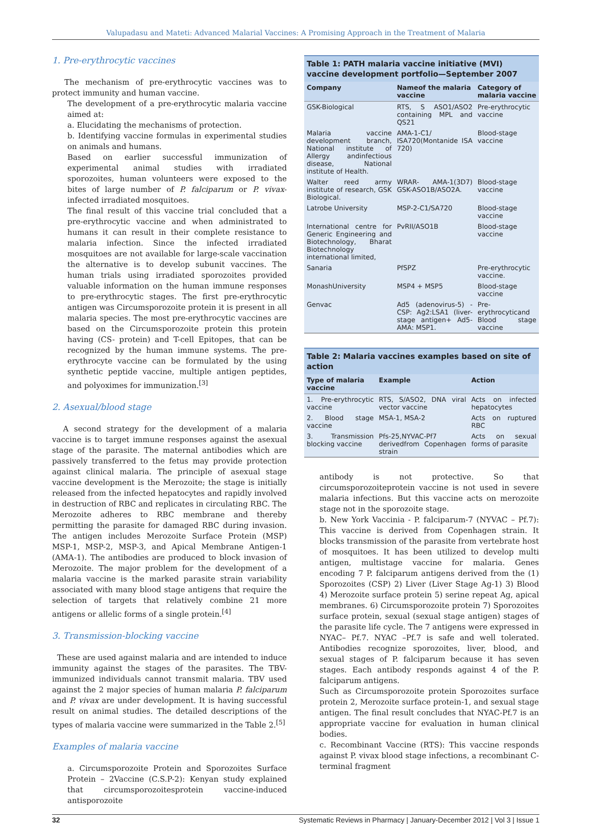Valupadasu and Mateti: Advanced Malarial Vaccines: A Promising Approach in the Treatment of Malaria
1. Pre-erythrocytic vaccines
The mechanism of pre-erythrocytic vaccines was to protect immunity and human vaccine.
The development of a pre-erythrocytic malaria vaccine aimed at:
a. Elucidating the mechanisms of protection.
b. Identifying vaccine formulas in experimental studies on animals and humans.
Based on earlier successful immunization of experimental animal studies with irradiated sporozoites, human volunteers were exposed to the bites of large number of P. falciparum or P. vivax-infected irradiated mosquitoes.
The final result of this vaccine trial concluded that a pre-erythrocytic vaccine and when administrated to humans it can result in their complete resistance to malaria infection. Since the infected irradiated mosquitoes are not available for large-scale vaccination the alternative is to develop subunit vaccines. The human trials using irradiated sporozoites provided valuable information on the human immune responses to pre-erythrocytic stages. The first pre-erythrocytic antigen was Circumsporozoite protein it is present in all malaria species. The most pre-erythrocytic vaccines are based on the Circumsporozoite protein this protein having (CS- protein) and T-cell Epitopes, that can be recognized by the human immune systems. The pre-erythrocyte vaccine can be formulated by the using synthetic peptide vaccine, multiple antigen peptides, and polyoximes for immunization.<sup>[3]</sup>
2. Asexual/blood stage
A second strategy for the development of a malaria vaccine is to target immune responses against the asexual stage of the parasite. The maternal antibodies which are passively transferred to the fetus may provide protection against clinical malaria. The principle of asexual stage vaccine development is the Merozoite; the stage is initially released from the infected hepatocytes and rapidly involved in destruction of RBC and replicates in circulating RBC. The Merozoite adheres to RBC membrane and thereby permitting the parasite for damaged RBC during invasion. The antigen includes Merozoite Surface Protein (MSP) MSP-1, MSP-2, MSP-3, and Apical Membrane Antigen-1 (AMA-1). The antibodies are produced to block invasion of Merozoite. The major problem for the development of a malaria vaccine is the marked parasite strain variability associated with many blood stage antigens that require the selection of targets that relatively combine 21 more antigens or allelic forms of a single protein.<sup>[4]</sup>
3. Transmission-blocking vaccine
These are used against malaria and are intended to induce immunity against the stages of the parasites. The TBV-immunized individuals cannot transmit malaria. TBV used against the 2 major species of human malaria P. falciparum and P. vivax are under development. It is having successful result on animal studies. The detailed descriptions of the types of malaria vaccine were summarized in the Table 2.<sup>[5]</sup>
Examples of malaria vaccine
a. Circumsporozoite Protein and Sporozoites Surface Protein – 2Vaccine (C.S.P-2): Kenyan study explained that circumsporozoitesprotein vaccine-induced antisporozoite
Table 1: PATH malaria vaccine initiative (MVI) vaccine development portfolio—September 2007
| Company | Nameof the malaria vaccine | Category of malaria vaccine |
| --- | --- | --- |
| GSK-Biological | RTS, S ASO1/ASO2 containing MPL and QS21 | Pre-erythrocytic vaccine |
| Malaria vaccine development branch, National institute of Allergy andinfectious disease, National institute of Health. | AMA-1-C1/ ISA720(Montanide ISA 720) | Blood-stage vaccine |
| Walter reed army institute of research, GSK Biological. | WRAR- AMA-1(3D7) GSK-ASO1B/ASO2A. | Blood-stage vaccine |
| Latrobe University | MSP-2-C1/SA720 | Blood-stage vaccine |
| International centre for Generic Engineering and Biotechnology, Bharat Biotechnology international limited, | PvRII/ASO1B | Blood-stage vaccine |
| Sanaria | PfSPZ | Pre-erythrocytic vaccine. |
| MonashUniversity | MSP4 + MSP5 | Blood-stage vaccine |
| Genvac | Ad5 (adenovirus-5) -CSP: Ag2:LSA1 (liver-stage antigen+ Ad5-AMA: MSP1. | Pre-erythrocyticand Blood stage vaccine |
Table 2: Malaria vaccines examples based on site of action
| Type of malaria vaccine | Example | Action |
| --- | --- | --- |
| 1. Pre-erythrocytic vaccine | RTS, S/ASO2, DNA viral vector vaccine | Acts on infected hepatocytes |
| 2. Blood stage vaccine | MSA-1, MSA-2 | Acts on ruptured RBC |
| 3. Transmission blocking vaccine | Pfs-25,NYVAC-Pf7 derivedfrom Copenhagen strain | Acts on sexual forms of parasite |
antibody is not protective. So that circumsporozoiteprotein vaccine is not used in severe malaria infections. But this vaccine acts on merozoite stage not in the sporozoite stage.
b. New York Vaccinia - P. falciparum-7 (NYVAC – Pf.7): This vaccine is derived from Copenhagen strain. It blocks transmission of the parasite from vertebrate host of mosquitoes. It has been utilized to develop multi antigen, multistage vaccine for malaria. Genes encoding 7 P. falciparum antigens derived from the (1) Sporozoites (CSP) 2) Liver (Liver Stage Ag-1) 3) Blood 4) Merozoite surface protein 5) serine repeat Ag, apical membranes. 6) Circumsporozoite protein 7) Sporozoites surface protein, sexual (sexual stage antigen) stages of the parasite life cycle. The 7 antigens were expressed in NYAC– Pf.7. NYAC –Pf.7 is safe and well tolerated. Antibodies recognize sporozoites, liver, blood, and sexual stages of P. falciparum because it has seven stages. Each antibody responds against 4 of the P. falciparum antigens.
Such as Circumsporozoite protein Sporozoites surface protein 2, Merozoite surface protein-1, and sexual stage antigen. The final result concludes that NYAC-Pf.7 is an appropriate vaccine for evaluation in human clinical bodies.
c. Recombinant Vaccine (RTS): This vaccine responds against P. vivax blood stage infections, a recombinant C-terminal fragment
32 Systematic Reviews in Pharmacy | January-December 2012 | Vol 3 | Issue 1